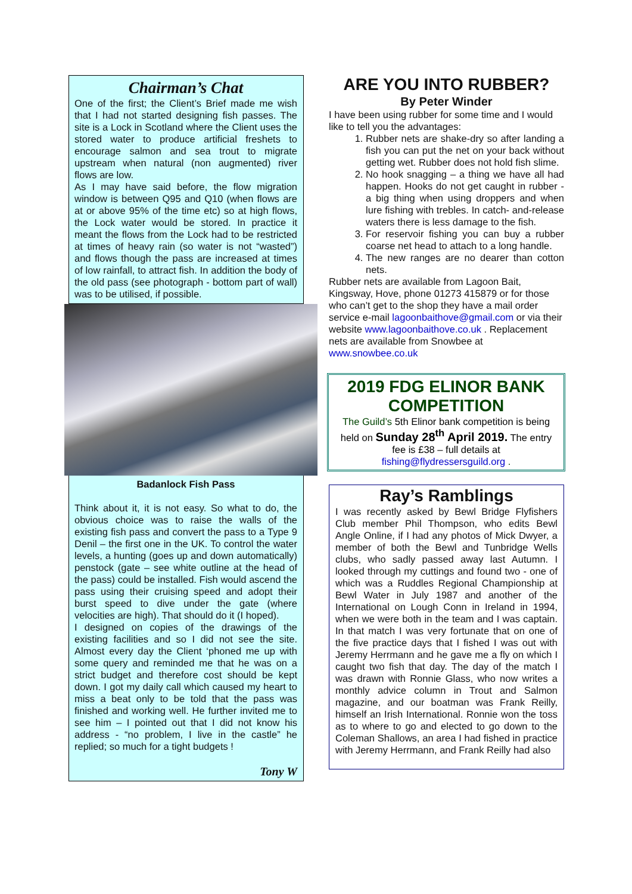Chairman’s Chat
One of the first; the Client’s Brief made me wish that I had not started designing fish passes. The site is a Lock in Scotland where the Client uses the stored water to produce artificial freshets to encourage salmon and sea trout to migrate upstream when natural (non augmented) river flows are low.
As I may have said before, the flow migration window is between Q95 and Q10 (when flows are at or above 95% of the time etc) so at high flows, the Lock water would be stored. In practice it meant the flows from the Lock had to be restricted at times of heavy rain (so water is not “wasted”) and flows though the pass are increased at times of low rainfall, to attract fish. In addition the body of the old pass (see photograph - bottom part of wall) was to be utilised, if possible.
Badanlock Fish Pass
Think about it, it is not easy. So what to do, the obvious choice was to raise the walls of the existing fish pass and convert the pass to a Type 9 Denil – the first one in the UK. To control the water levels, a hunting (goes up and down automatically) penstock (gate – see white outline at the head of the pass) could be installed. Fish would ascend the pass using their cruising speed and adopt their burst speed to dive under the gate (where velocities are high). That should do it (I hoped).
I designed on copies of the drawings of the existing facilities and so I did not see the site. Almost every day the Client ‘phoned me up with some query and reminded me that he was on a strict budget and therefore cost should be kept down. I got my daily call which caused my heart to miss a beat only to be told that the pass was finished and working well. He further invited me to see him – I pointed out that I did not know his address - “no problem, I live in the castle” he replied; so much for a tight budgets !
Tony W
ARE YOU INTO RUBBER?
By Peter Winder
I have been using rubber for some time and I would like to tell you the advantages:
1. Rubber nets are shake-dry so after landing a fish you can put the net on your back without getting wet. Rubber does not hold fish slime.
2. No hook snagging – a thing we have all had happen. Hooks do not get caught in rubber - a big thing when using droppers and when lure fishing with trebles. In catch- and-release waters there is less damage to the fish.
3. For reservoir fishing you can buy a rubber coarse net head to attach to a long handle.
4. The new ranges are no dearer than cotton nets.
Rubber nets are available from Lagoon Bait, Kingsway, Hove, phone 01273 415879 or for those who can’t get to the shop they have a mail order service e-mail lagoonbaithove@gmail.com or via their website www.lagoonbaithove.co.uk . Replacement nets are available from Snowbee at www.snowbee.co.uk
2019 FDG ELINOR BANK COMPETITION
The Guild’s 5th Elinor bank competition is being held on Sunday 28<sup>th</sup> April 2019. The entry fee is £38 – full details at fishing@flydressersguild.org .
Ray’s Ramblings
I was recently asked by Bewl Bridge Flyfishers Club member Phil Thompson, who edits Bewl Angle Online, if I had any photos of Mick Dwyer, a member of both the Bewl and Tunbridge Wells clubs, who sadly passed away last Autumn. I looked through my cuttings and found two - one of which was a Ruddles Regional Championship at Bewl Water in July 1987 and another of the International on Lough Conn in Ireland in 1994, when we were both in the team and I was captain. In that match I was very fortunate that on one of the five practice days that I fished I was out with Jeremy Herrmann and he gave me a fly on which I caught two fish that day. The day of the match I was drawn with Ronnie Glass, who now writes a monthly advice column in Trout and Salmon magazine, and our boatman was Frank Reilly, himself an Irish International. Ronnie won the toss as to where to go and elected to go down to the Coleman Shallows, an area I had fished in practice with Jeremy Herrmann, and Frank Reilly had also